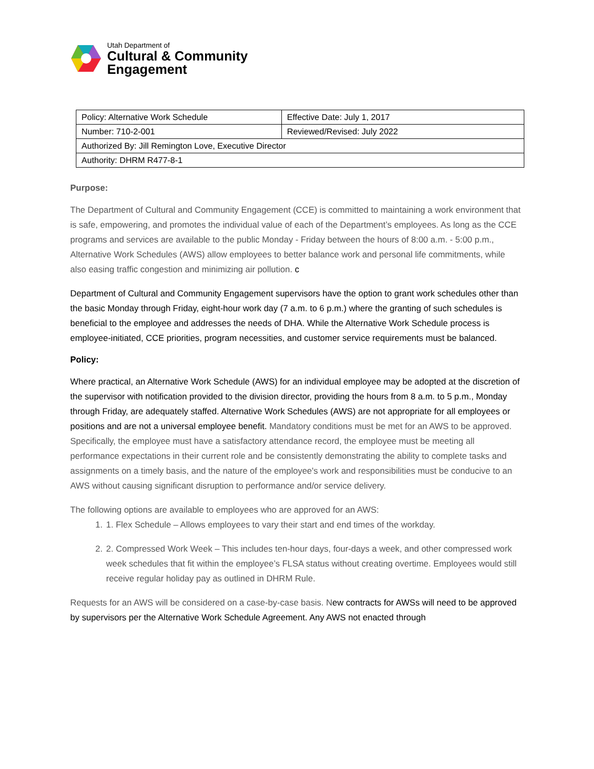Utah Department of
Cultural & Community
Engagement
| Policy: Alternative Work Schedule | Effective Date: July 1, 2017 |
| Number: 710-2-001 | Reviewed/Revised: July 2022 |
| Authorized By: Jill Remington Love, Executive Director | |
| Authority: DHRM R477-8-1 | |
Purpose:
The Department of Cultural and Community Engagement (CCE) is committed to maintaining a work environment that is safe, empowering, and promotes the individual value of each of the Department’s employees. As long as the CCE programs and services are available to the public Monday - Friday between the hours of 8:00 a.m. - 5:00 p.m., Alternative Work Schedules (AWS) allow employees to better balance work and personal life commitments, while also easing traffic congestion and minimizing air pollution. c
Department of Cultural and Community Engagement supervisors have the option to grant work schedules other than the basic Monday through Friday, eight-hour work day (7 a.m. to 6 p.m.) where the granting of such schedules is beneficial to the employee and addresses the needs of DHA. While the Alternative Work Schedule process is employee-initiated, CCE priorities, program necessities, and customer service requirements must be balanced.
Policy:
Where practical, an Alternative Work Schedule (AWS) for an individual employee may be adopted at the discretion of the supervisor with notification provided to the division director, providing the hours from 8 a.m. to 5 p.m., Monday through Friday, are adequately staffed. Alternative Work Schedules (AWS) are not appropriate for all employees or positions and are not a universal employee benefit. Mandatory conditions must be met for an AWS to be approved. Specifically, the employee must have a satisfactory attendance record, the employee must be meeting all performance expectations in their current role and be consistently demonstrating the ability to complete tasks and assignments on a timely basis, and the nature of the employee's work and responsibilities must be conducive to an AWS without causing significant disruption to performance and/or service delivery.
The following options are available to employees who are approved for an AWS:
1. 1. Flex Schedule – Allows employees to vary their start and end times of the workday.
2. 2. Compressed Work Week – This includes ten-hour days, four-days a week, and other compressed work week schedules that fit within the employee’s FLSA status without creating overtime. Employees would still receive regular holiday pay as outlined in DHRM Rule.
Requests for an AWS will be considered on a case-by-case basis. New contracts for AWSs will need to be approved by supervisors per the Alternative Work Schedule Agreement. Any AWS not enacted through